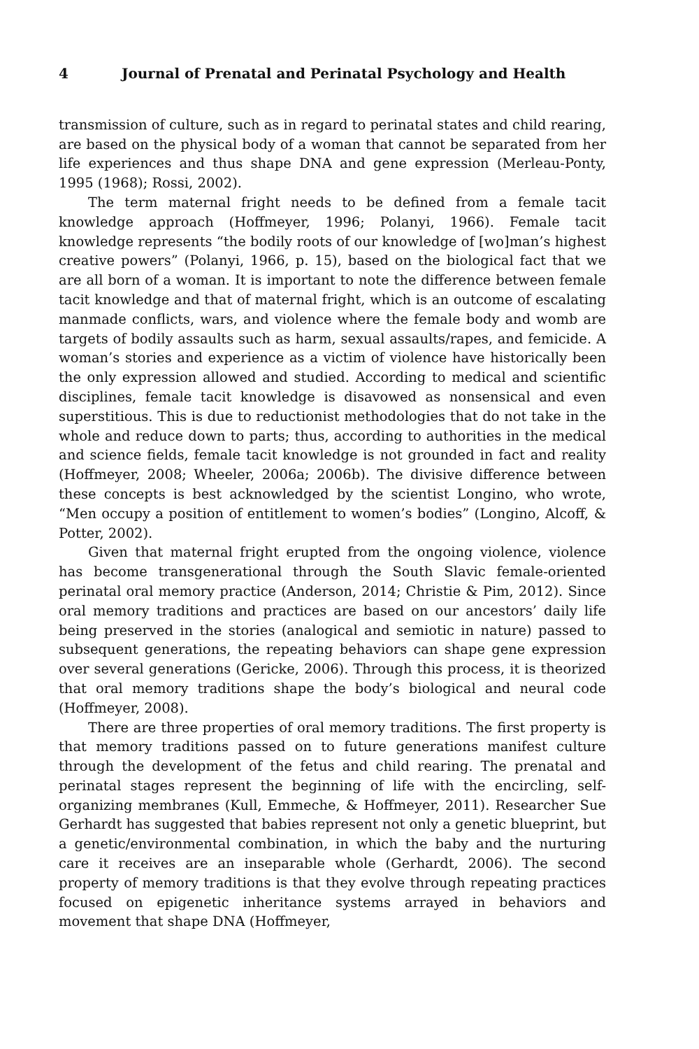4 Journal of Prenatal and Perinatal Psychology and Health
transmission of culture, such as in regard to perinatal states and child rearing, are based on the physical body of a woman that cannot be separated from her life experiences and thus shape DNA and gene expression (Merleau-Ponty, 1995 (1968); Rossi, 2002).
The term maternal fright needs to be defined from a female tacit knowledge approach (Hoffmeyer, 1996; Polanyi, 1966). Female tacit knowledge represents “the bodily roots of our knowledge of [wo]man’s highest creative powers” (Polanyi, 1966, p. 15), based on the biological fact that we are all born of a woman. It is important to note the difference between female tacit knowledge and that of maternal fright, which is an outcome of escalating manmade conflicts, wars, and violence where the female body and womb are targets of bodily assaults such as harm, sexual assaults/rapes, and femicide. A woman’s stories and experience as a victim of violence have historically been the only expression allowed and studied. According to medical and scientific disciplines, female tacit knowledge is disavowed as nonsensical and even superstitious. This is due to reductionist methodologies that do not take in the whole and reduce down to parts; thus, according to authorities in the medical and science fields, female tacit knowledge is not grounded in fact and reality (Hoffmeyer, 2008; Wheeler, 2006a; 2006b). The divisive difference between these concepts is best acknowledged by the scientist Longino, who wrote, “Men occupy a position of entitlement to women’s bodies” (Longino, Alcoff, & Potter, 2002).
Given that maternal fright erupted from the ongoing violence, violence has become transgenerational through the South Slavic female-oriented perinatal oral memory practice (Anderson, 2014; Christie & Pim, 2012). Since oral memory traditions and practices are based on our ancestors’ daily life being preserved in the stories (analogical and semiotic in nature) passed to subsequent generations, the repeating behaviors can shape gene expression over several generations (Gericke, 2006). Through this process, it is theorized that oral memory traditions shape the body’s biological and neural code (Hoffmeyer, 2008).
There are three properties of oral memory traditions. The first property is that memory traditions passed on to future generations manifest culture through the development of the fetus and child rearing. The prenatal and perinatal stages represent the beginning of life with the encircling, self-organizing membranes (Kull, Emmeche, & Hoffmeyer, 2011). Researcher Sue Gerhardt has suggested that babies represent not only a genetic blueprint, but a genetic/environmental combination, in which the baby and the nurturing care it receives are an inseparable whole (Gerhardt, 2006). The second property of memory traditions is that they evolve through repeating practices focused on epigenetic inheritance systems arrayed in behaviors and movement that shape DNA (Hoffmeyer,